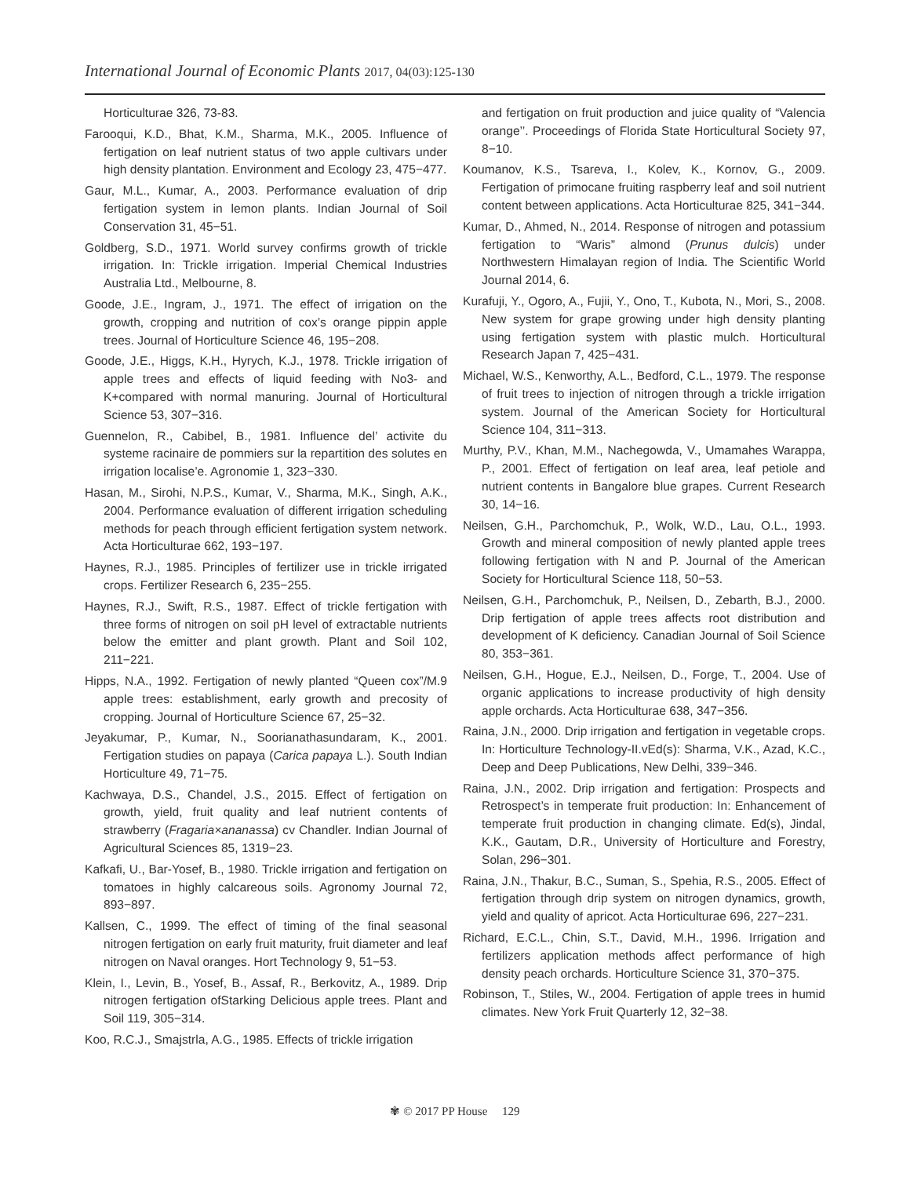International Journal of Economic Plants 2017, 04(03):125-130
Horticulturae 326, 73-83.
Farooqui, K.D., Bhat, K.M., Sharma, M.K., 2005. Influence of fertigation on leaf nutrient status of two apple cultivars under high density plantation. Environment and Ecology 23, 475−477.
Gaur, M.L., Kumar, A., 2003. Performance evaluation of drip fertigation system in lemon plants. Indian Journal of Soil Conservation 31, 45−51.
Goldberg, S.D., 1971. World survey confirms growth of trickle irrigation. In: Trickle irrigation. Imperial Chemical Industries Australia Ltd., Melbourne, 8.
Goode, J.E., Ingram, J., 1971. The effect of irrigation on the growth, cropping and nutrition of cox’s orange pippin apple trees. Journal of Horticulture Science 46, 195−208.
Goode, J.E., Higgs, K.H., Hyrych, K.J., 1978. Trickle irrigation of apple trees and effects of liquid feeding with No3- and K+compared with normal manuring. Journal of Horticultural Science 53, 307−316.
Guennelon, R., Cabibel, B., 1981. Influence del’ activite du systeme racinaire de pommiers sur la repartition des solutes en irrigation localise’e. Agronomie 1, 323−330.
Hasan, M., Sirohi, N.P.S., Kumar, V., Sharma, M.K., Singh, A.K., 2004. Performance evaluation of different irrigation scheduling methods for peach through efficient fertigation system network. Acta Horticulturae 662, 193−197.
Haynes, R.J., 1985. Principles of fertilizer use in trickle irrigated crops. Fertilizer Research 6, 235−255.
Haynes, R.J., Swift, R.S., 1987. Effect of trickle fertigation with three forms of nitrogen on soil pH level of extractable nutrients below the emitter and plant growth. Plant and Soil 102, 211−221.
Hipps, N.A., 1992. Fertigation of newly planted “Queen cox”/M.9 apple trees: establishment, early growth and precosity of cropping. Journal of Horticulture Science 67, 25−32.
Jeyakumar, P., Kumar, N., Soorianathasundaram, K., 2001. Fertigation studies on papaya (Carica papaya L.). South Indian Horticulture 49, 71−75.
Kachwaya, D.S., Chandel, J.S., 2015. Effect of fertigation on growth, yield, fruit quality and leaf nutrient contents of strawberry (Fragaria×ananassa) cv Chandler. Indian Journal of Agricultural Sciences 85, 1319−23.
Kafkafi, U., Bar-Yosef, B., 1980. Trickle irrigation and fertigation on tomatoes in highly calcareous soils. Agronomy Journal 72, 893−897.
Kallsen, C., 1999. The effect of timing of the final seasonal nitrogen fertigation on early fruit maturity, fruit diameter and leaf nitrogen on Naval oranges. Hort Technology 9, 51−53.
Klein, I., Levin, B., Yosef, B., Assaf, R., Berkovitz, A., 1989. Drip nitrogen fertigation ofStarking Delicious apple trees. Plant and Soil 119, 305−314.
Koo, R.C.J., Smajstrla, A.G., 1985. Effects of trickle irrigation
and fertigation on fruit production and juice quality of “Valencia orange’’. Proceedings of Florida State Horticultural Society 97, 8−10.
Koumanov, K.S., Tsareva, I., Kolev, K., Kornov, G., 2009. Fertigation of primocane fruiting raspberry leaf and soil nutrient content between applications. Acta Horticulturae 825, 341−344.
Kumar, D., Ahmed, N., 2014. Response of nitrogen and potassium fertigation to “Waris” almond (Prunus dulcis) under Northwestern Himalayan region of India. The Scientific World Journal 2014, 6.
Kurafuji, Y., Ogoro, A., Fujii, Y., Ono, T., Kubota, N., Mori, S., 2008. New system for grape growing under high density planting using fertigation system with plastic mulch. Horticultural Research Japan 7, 425−431.
Michael, W.S., Kenworthy, A.L., Bedford, C.L., 1979. The response of fruit trees to injection of nitrogen through a trickle irrigation system. Journal of the American Society for Horticultural Science 104, 311−313.
Murthy, P.V., Khan, M.M., Nachegowda, V., Umamahes Warappa, P., 2001. Effect of fertigation on leaf area, leaf petiole and nutrient contents in Bangalore blue grapes. Current Research 30, 14−16.
Neilsen, G.H., Parchomchuk, P., Wolk, W.D., Lau, O.L., 1993. Growth and mineral composition of newly planted apple trees following fertigation with N and P. Journal of the American Society for Horticultural Science 118, 50−53.
Neilsen, G.H., Parchomchuk, P., Neilsen, D., Zebarth, B.J., 2000. Drip fertigation of apple trees affects root distribution and development of K deficiency. Canadian Journal of Soil Science 80, 353−361.
Neilsen, G.H., Hogue, E.J., Neilsen, D., Forge, T., 2004. Use of organic applications to increase productivity of high density apple orchards. Acta Horticulturae 638, 347−356.
Raina, J.N., 2000. Drip irrigation and fertigation in vegetable crops. In: Horticulture Technology-II.vEd(s): Sharma, V.K., Azad, K.C., Deep and Deep Publications, New Delhi, 339−346.
Raina, J.N., 2002. Drip irrigation and fertigation: Prospects and Retrospect’s in temperate fruit production: In: Enhancement of temperate fruit production in changing climate. Ed(s), Jindal, K.K., Gautam, D.R., University of Horticulture and Forestry, Solan, 296−301.
Raina, J.N., Thakur, B.C., Suman, S., Spehia, R.S., 2005. Effect of fertigation through drip system on nitrogen dynamics, growth, yield and quality of apricot. Acta Horticulturae 696, 227−231.
Richard, E.C.L., Chin, S.T., David, M.H., 1996. Irrigation and fertilizers application methods affect performance of high density peach orchards. Horticulture Science 31, 370−375.
Robinson, T., Stiles, W., 2004. Fertigation of apple trees in humid climates. New York Fruit Quarterly 12, 32−38.
✾ © 2017 PP House 129